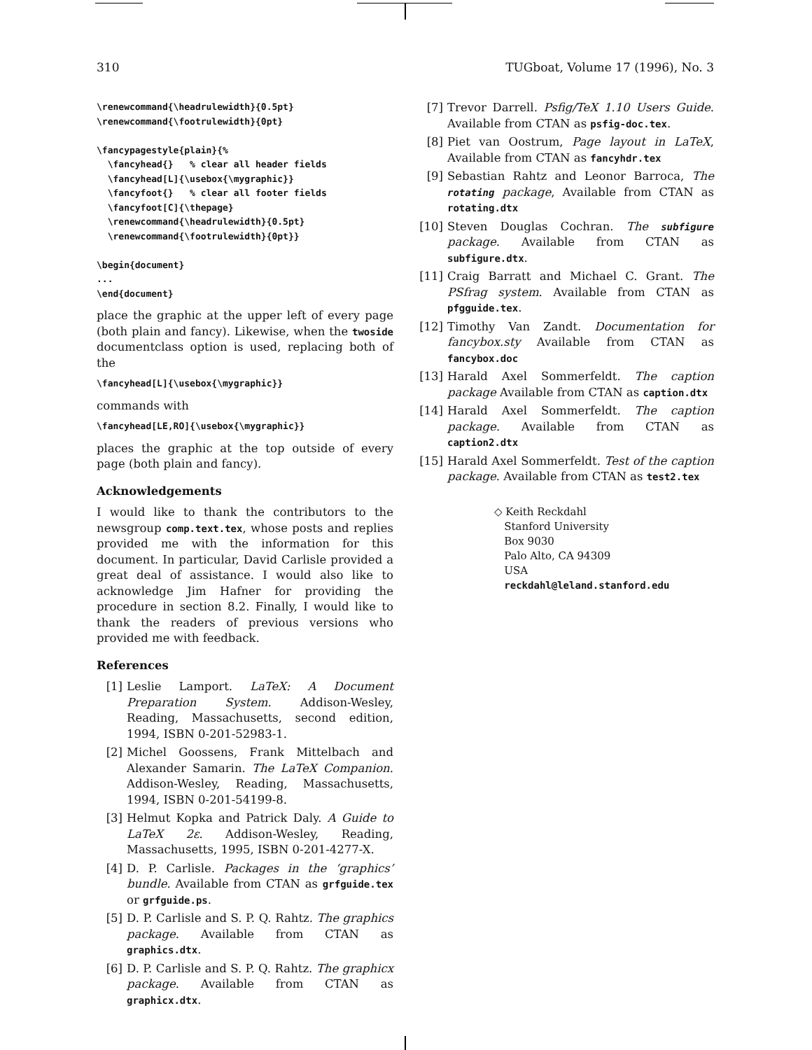310 TUGboat, Volume 17 (1996), No. 3
\renewcommand{\headrulewidth}{0.5pt}
\renewcommand{\footrulewidth}{0pt}

\fancypagestyle{plain}{%
  \fancyhead{}   % clear all header fields
  \fancyhead[L]{\usebox{\mygraphic}}
  \fancyfoot{}   % clear all footer fields
  \fancyfoot[C]{\thepage}
  \renewcommand{\headrulewidth}{0.5pt}
  \renewcommand{\footrulewidth}{0pt}}

\begin{document}
...
\end{document}
place the graphic at the upper left of every page (both plain and fancy). Likewise, when the twoside documentclass option is used, replacing both of the
\fancyhead[L]{\usebox{\mygraphic}}
commands with
\fancyhead[LE,RO]{\usebox{\mygraphic}}
places the graphic at the top outside of every page (both plain and fancy).
Acknowledgements
I would like to thank the contributors to the newsgroup comp.text.tex, whose posts and replies provided me with the information for this document. In particular, David Carlisle provided a great deal of assistance. I would also like to acknowledge Jim Hafner for providing the procedure in section 8.2. Finally, I would like to thank the readers of previous versions who provided me with feedback.
References
[1] Leslie Lamport. LaTeX: A Document Preparation System. Addison-Wesley, Reading, Massachusetts, second edition, 1994, ISBN 0-201-52983-1.
[2] Michel Goossens, Frank Mittelbach and Alexander Samarin. The LaTeX Companion. Addison-Wesley, Reading, Massachusetts, 1994, ISBN 0-201-54199-8.
[3] Helmut Kopka and Patrick Daly. A Guide to LaTeX 2ε. Addison-Wesley, Reading, Massachusetts, 1995, ISBN 0-201-4277-X.
[4] D. P. Carlisle. Packages in the ‘graphics’ bundle. Available from CTAN as grfguide.tex or grfguide.ps.
[5] D. P. Carlisle and S. P. Q. Rahtz. The graphics package. Available from CTAN as graphics.dtx.
[6] D. P. Carlisle and S. P. Q. Rahtz. The graphicx package. Available from CTAN as graphicx.dtx.
[7] Trevor Darrell. Psfig/TeX 1.10 Users Guide. Available from CTAN as psfig-doc.tex.
[8] Piet van Oostrum, Page layout in LaTeX, Available from CTAN as fancyhdr.tex
[9] Sebastian Rahtz and Leonor Barroca, The rotating package, Available from CTAN as rotating.dtx
[10]
Steven Douglas Cochran. The subfigure package. Available from CTAN as subfigure.dtx.
[11]
Craig Barratt and Michael C. Grant. The PSfrag system. Available from CTAN as pfgguide.tex.
[12]
Timothy Van Zandt. Documentation for fancybox.sty Available from CTAN as fancybox.doc
[13]
Harald Axel Sommerfeldt. The caption package Available from CTAN as caption.dtx
[14]
Harald Axel Sommerfeldt. The caption package. Available from CTAN as caption2.dtx
[15]
Harald Axel Sommerfeldt. Test of the caption package. Available from CTAN as test2.tex
◇ Keith Reckdahl
Stanford University
Box 9030
Palo Alto, CA 94309
USA
reckdahl@leland.stanford.edu